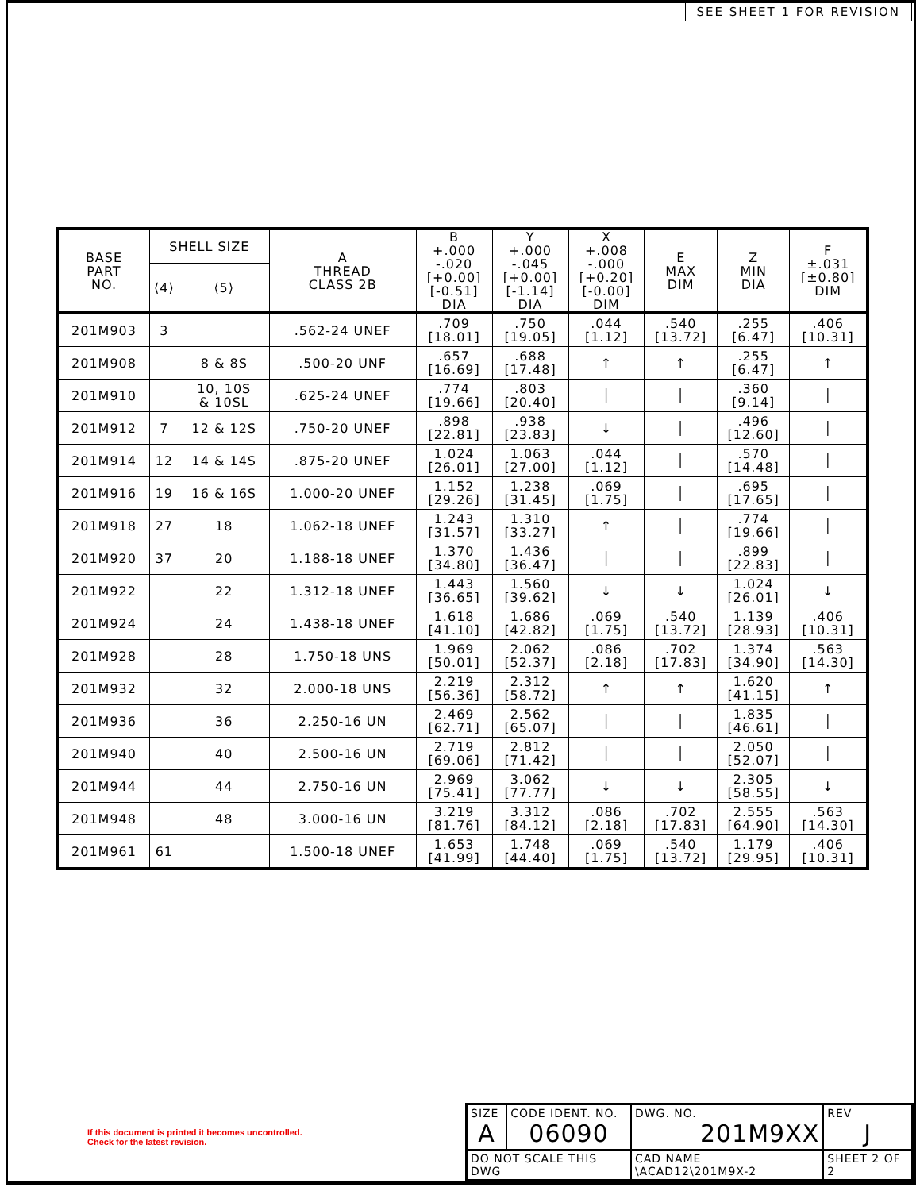SEE SHEET 1 FOR REVISION
| BASE PART NO. | SHELL SIZE | | A THREAD CLASS 2B | B +.000 -.020 [+0.00] [-0.51] DIA | Y +.000 -.045 [+0.00] [-1.14] DIA | X +.008 -.000 [+0.20] [-0.00] DIM | E MAX DIM | Z MIN DIA | F ±.031 [±0.80] DIM |
| --- | --- | --- | --- | --- | --- | --- | --- | --- | --- |
| | ⟨4⟩ | ⟨5⟩ | | | | | | | |
| 201M903 | 3 | | .562-24 UNEF | .709 [18.01] | .750 [19.05] | .044 [1.12] | .540 [13.72] | .255 [6.47] | .406 [10.31] |
| 201M908 | | 8 & 8S | .500-20 UNF | .657 [16.69] | .688 [17.48] | ↑ | ↑ | .255 [6.47] | ↑ |
| 201M910 | | 10, 10S & 10SL | .625-24 UNEF | .774 [19.66] | .803 [20.40] | │ | │ | .360 [9.14] | │ |
| 201M912 | 7 | 12 & 12S | .750-20 UNEF | .898 [22.81] | .938 [23.83] | ↓ | │ | .496 [12.60] | │ |
| 201M914 | 12 | 14 & 14S | .875-20 UNEF | 1.024 [26.01] | 1.063 [27.00] | .044 [1.12] | │ | .570 [14.48] | │ |
| 201M916 | 19 | 16 & 16S | 1.000-20 UNEF | 1.152 [29.26] | 1.238 [31.45] | .069 [1.75] | │ | .695 [17.65] | │ |
| 201M918 | 27 | 18 | 1.062-18 UNEF | 1.243 [31.57] | 1.310 [33.27] | ↑ | │ | .774 [19.66] | │ |
| 201M920 | 37 | 20 | 1.188-18 UNEF | 1.370 [34.80] | 1.436 [36.47] | │ | │ | .899 [22.83] | │ |
| 201M922 | | 22 | 1.312-18 UNEF | 1.443 [36.65] | 1.560 [39.62] | ↓ | ↓ | 1.024 [26.01] | ↓ |
| 201M924 | | 24 | 1.438-18 UNEF | 1.618 [41.10] | 1.686 [42.82] | .069 [1.75] | .540 [13.72] | 1.139 [28.93] | .406 [10.31] |
| 201M928 | | 28 | 1.750-18 UNS | 1.969 [50.01] | 2.062 [52.37] | .086 [2.18] | .702 [17.83] | 1.374 [34.90] | .563 [14.30] |
| 201M932 | | 32 | 2.000-18 UNS | 2.219 [56.36] | 2.312 [58.72] | ↑ | ↑ | 1.620 [41.15] | ↑ |
| 201M936 | | 36 | 2.250-16 UN | 2.469 [62.71] | 2.562 [65.07] | │ | │ | 1.835 [46.61] | │ |
| 201M940 | | 40 | 2.500-16 UN | 2.719 [69.06] | 2.812 [71.42] | │ | │ | 2.050 [52.07] | │ |
| 201M944 | | 44 | 2.750-16 UN | 2.969 [75.41] | 3.062 [77.77] | ↓ | ↓ | 2.305 [58.55] | ↓ |
| 201M948 | | 48 | 3.000-16 UN | 3.219 [81.76] | 3.312 [84.12] | .086 [2.18] | .702 [17.83] | 2.555 [64.90] | .563 [14.30] |
| 201M961 | 61 | | 1.500-18 UNEF | 1.653 [41.99] | 1.748 [44.40] | .069 [1.75] | .540 [13.72] | 1.179 [29.95] | .406 [10.31] |
If this document is printed it becomes uncontrolled.
Check for the latest revision.
| SIZE A | CODE IDENT. NO. 06090 | DWG. NO. 201M9XX | REV J |
| DO NOT SCALE THIS DWG | | CAD NAME \ACAD12\201M9X-2 | SHEET 2 OF 2 |